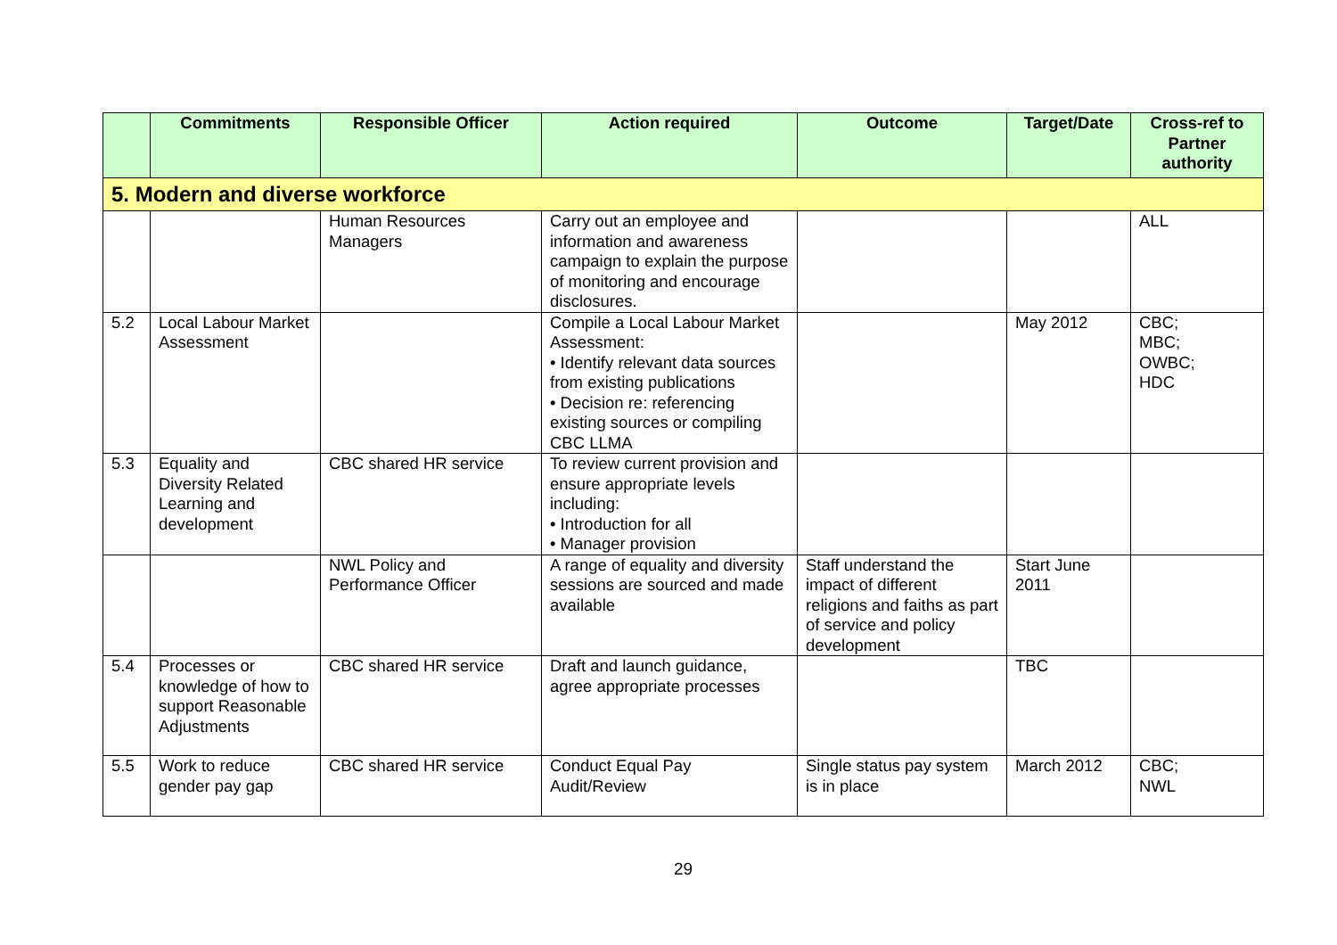| | Commitments | Responsible Officer | Action required | Outcome | Target/Date | Cross-ref to Partner authority |
| --- | --- | --- | --- | --- | --- | --- |
| 5. Modern and diverse workforce | | | | | | |
| | | Human Resources Managers | Carry out an employee and information and awareness campaign to explain the purpose of monitoring and encourage disclosures. | | | ALL |
| 5.2 | Local Labour Market Assessment | | Compile a Local Labour Market Assessment: • Identify relevant data sources from existing publications • Decision re: referencing existing sources or compiling CBC LLMA | | May 2012 | CBC; MBC; OWBC; HDC |
| 5.3 | Equality and Diversity Related Learning and development | CBC shared HR service | To review current provision and ensure appropriate levels including: • Introduction for all • Manager provision | | | |
| | | NWL Policy and Performance Officer | A range of equality and diversity sessions are sourced and made available | Staff understand the impact of different religions and faiths as part of service and policy development | Start June 2011 | |
| 5.4 | Processes or knowledge of how to support Reasonable Adjustments | CBC shared HR service | Draft and launch guidance, agree appropriate processes | | TBC | |
| 5.5 | Work to reduce gender pay gap | CBC shared HR service | Conduct Equal Pay Audit/Review | Single status pay system is in place | March 2012 | CBC; NWL |
29